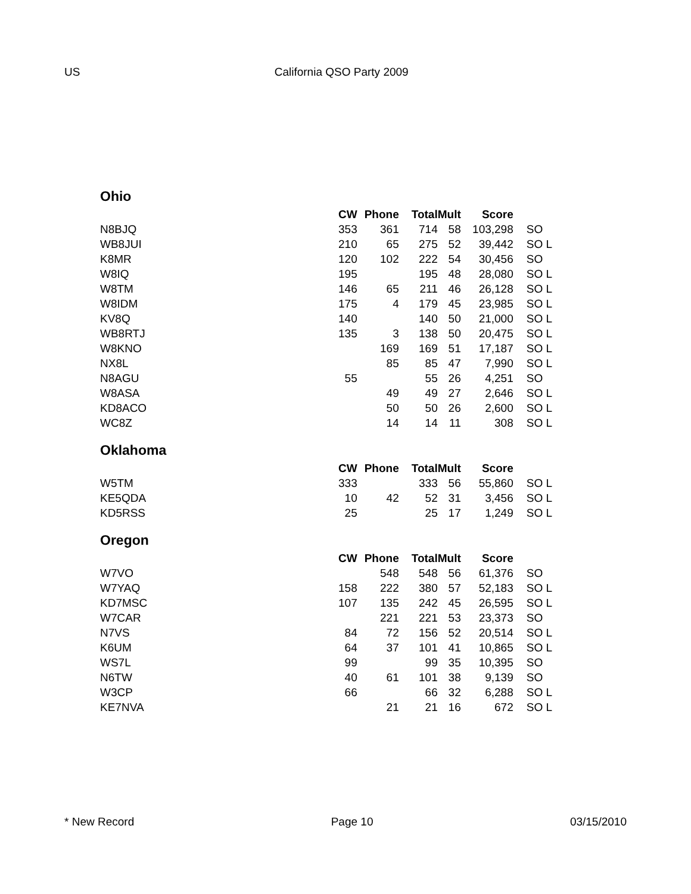US California QSO Party 2009
Ohio
| | CW | Phone | Total | Mult | Score | |
| --- | --- | --- | --- | --- | --- | --- |
| N8BJQ | 353 | 361 | 714 | 58 | 103,298 | SO |
| WB8JUI | 210 | 65 | 275 | 52 | 39,442 | SO L |
| K8MR | 120 | 102 | 222 | 54 | 30,456 | SO |
| W8IQ | 195 | | 195 | 48 | 28,080 | SO L |
| W8TM | 146 | 65 | 211 | 46 | 26,128 | SO L |
| W8IDM | 175 | 4 | 179 | 45 | 23,985 | SO L |
| KV8Q | 140 | | 140 | 50 | 21,000 | SO L |
| WB8RTJ | 135 | 3 | 138 | 50 | 20,475 | SO L |
| W8KNO | | 169 | 169 | 51 | 17,187 | SO L |
| NX8L | | 85 | 85 | 47 | 7,990 | SO L |
| N8AGU | 55 | | 55 | 26 | 4,251 | SO |
| W8ASA | | 49 | 49 | 27 | 2,646 | SO L |
| KD8ACO | | 50 | 50 | 26 | 2,600 | SO L |
| WC8Z | | 14 | 14 | 11 | 308 | SO L |
Oklahoma
| | CW | Phone | Total | Mult | Score | |
| --- | --- | --- | --- | --- | --- | --- |
| W5TM | 333 | | 333 | 56 | 55,860 | SO L |
| KE5QDA | 10 | 42 | 52 | 31 | 3,456 | SO L |
| KD5RSS | 25 | | 25 | 17 | 1,249 | SO L |
Oregon
| | CW | Phone | Total | Mult | Score | |
| --- | --- | --- | --- | --- | --- | --- |
| W7VO | | 548 | 548 | 56 | 61,376 | SO |
| W7YAQ | 158 | 222 | 380 | 57 | 52,183 | SO L |
| KD7MSC | 107 | 135 | 242 | 45 | 26,595 | SO L |
| W7CAR | | 221 | 221 | 53 | 23,373 | SO |
| N7VS | 84 | 72 | 156 | 52 | 20,514 | SO L |
| K6UM | 64 | 37 | 101 | 41 | 10,865 | SO L |
| WS7L | 99 | | 99 | 35 | 10,395 | SO |
| N6TW | 40 | 61 | 101 | 38 | 9,139 | SO |
| W3CP | 66 | | 66 | 32 | 6,288 | SO L |
| KE7NVA | | 21 | 21 | 16 | 672 | SO L |
* New Record Page 10 03/15/2010